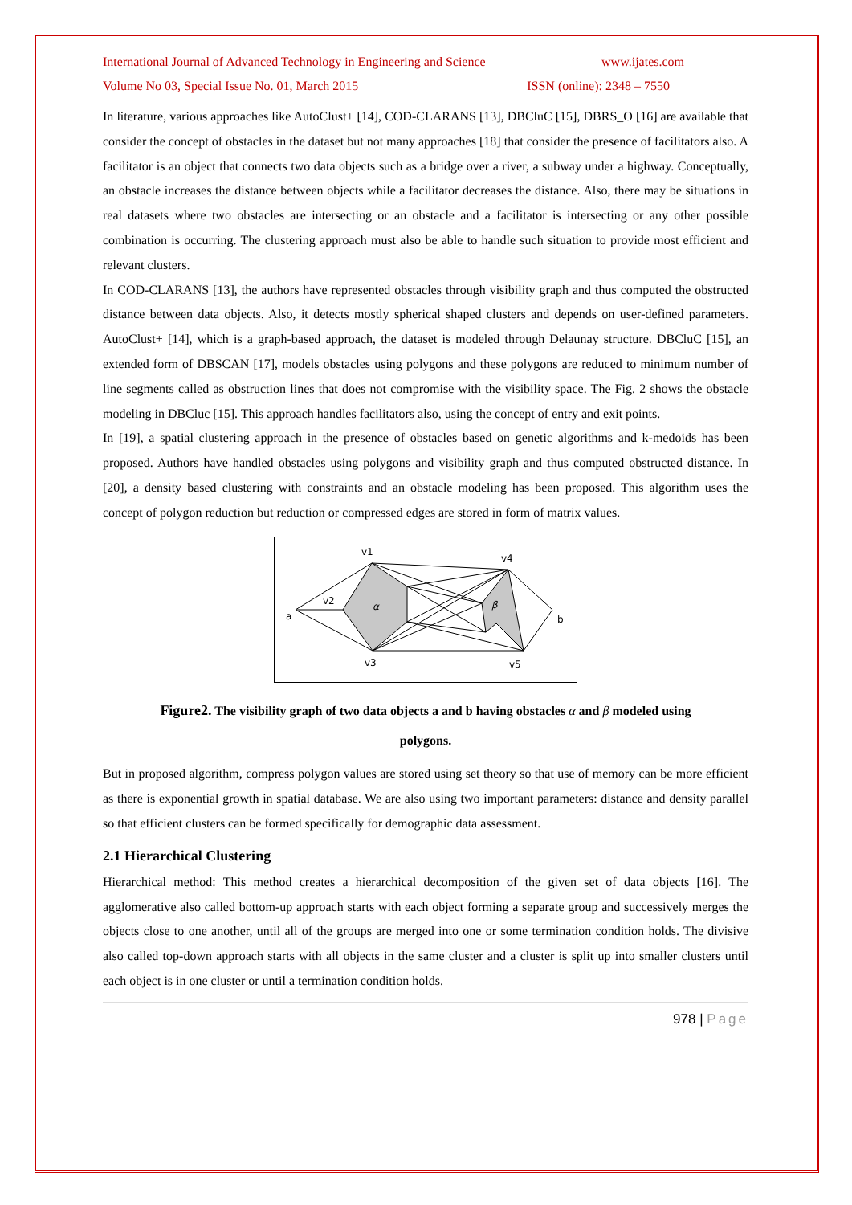International Journal of Advanced Technology in Engineering and Science www.ijates.com
Volume No 03, Special Issue No. 01, March 2015 ISSN (online): 2348 – 7550
In literature, various approaches like AutoClust+ [14], COD-CLARANS [13], DBCluC [15], DBRS_O [16] are available that consider the concept of obstacles in the dataset but not many approaches [18] that consider the presence of facilitators also. A facilitator is an object that connects two data objects such as a bridge over a river, a subway under a highway. Conceptually, an obstacle increases the distance between objects while a facilitator decreases the distance. Also, there may be situations in real datasets where two obstacles are intersecting or an obstacle and a facilitator is intersecting or any other possible combination is occurring. The clustering approach must also be able to handle such situation to provide most efficient and relevant clusters.
In COD-CLARANS [13], the authors have represented obstacles through visibility graph and thus computed the obstructed distance between data objects. Also, it detects mostly spherical shaped clusters and depends on user-defined parameters. AutoClust+ [14], which is a graph-based approach, the dataset is modeled through Delaunay structure. DBCluC [15], an extended form of DBSCAN [17], models obstacles using polygons and these polygons are reduced to minimum number of line segments called as obstruction lines that does not compromise with the visibility space. The Fig. 2 shows the obstacle modeling in DBCluc [15]. This approach handles facilitators also, using the concept of entry and exit points.
In [19], a spatial clustering approach in the presence of obstacles based on genetic algorithms and k-medoids has been proposed. Authors have handled obstacles using polygons and visibility graph and thus computed obstructed distance. In [20], a density based clustering with constraints and an obstacle modeling has been proposed. This algorithm uses the concept of polygon reduction but reduction or compressed edges are stored in form of matrix values.
v1
v4
v2
v3
v5
a
b
α
β
Figure2. The visibility graph of two data objects a and b having obstacles α and β modeled using
polygons.
But in proposed algorithm, compress polygon values are stored using set theory so that use of memory can be more efficient as there is exponential growth in spatial database. We are also using two important parameters: distance and density parallel so that efficient clusters can be formed specifically for demographic data assessment.
2.1 Hierarchical Clustering
Hierarchical method: This method creates a hierarchical decomposition of the given set of data objects [16]. The agglomerative also called bottom-up approach starts with each object forming a separate group and successively merges the objects close to one another, until all of the groups are merged into one or some termination condition holds. The divisive also called top-down approach starts with all objects in the same cluster and a cluster is split up into smaller clusters until each object is in one cluster or until a termination condition holds.
978 | Page